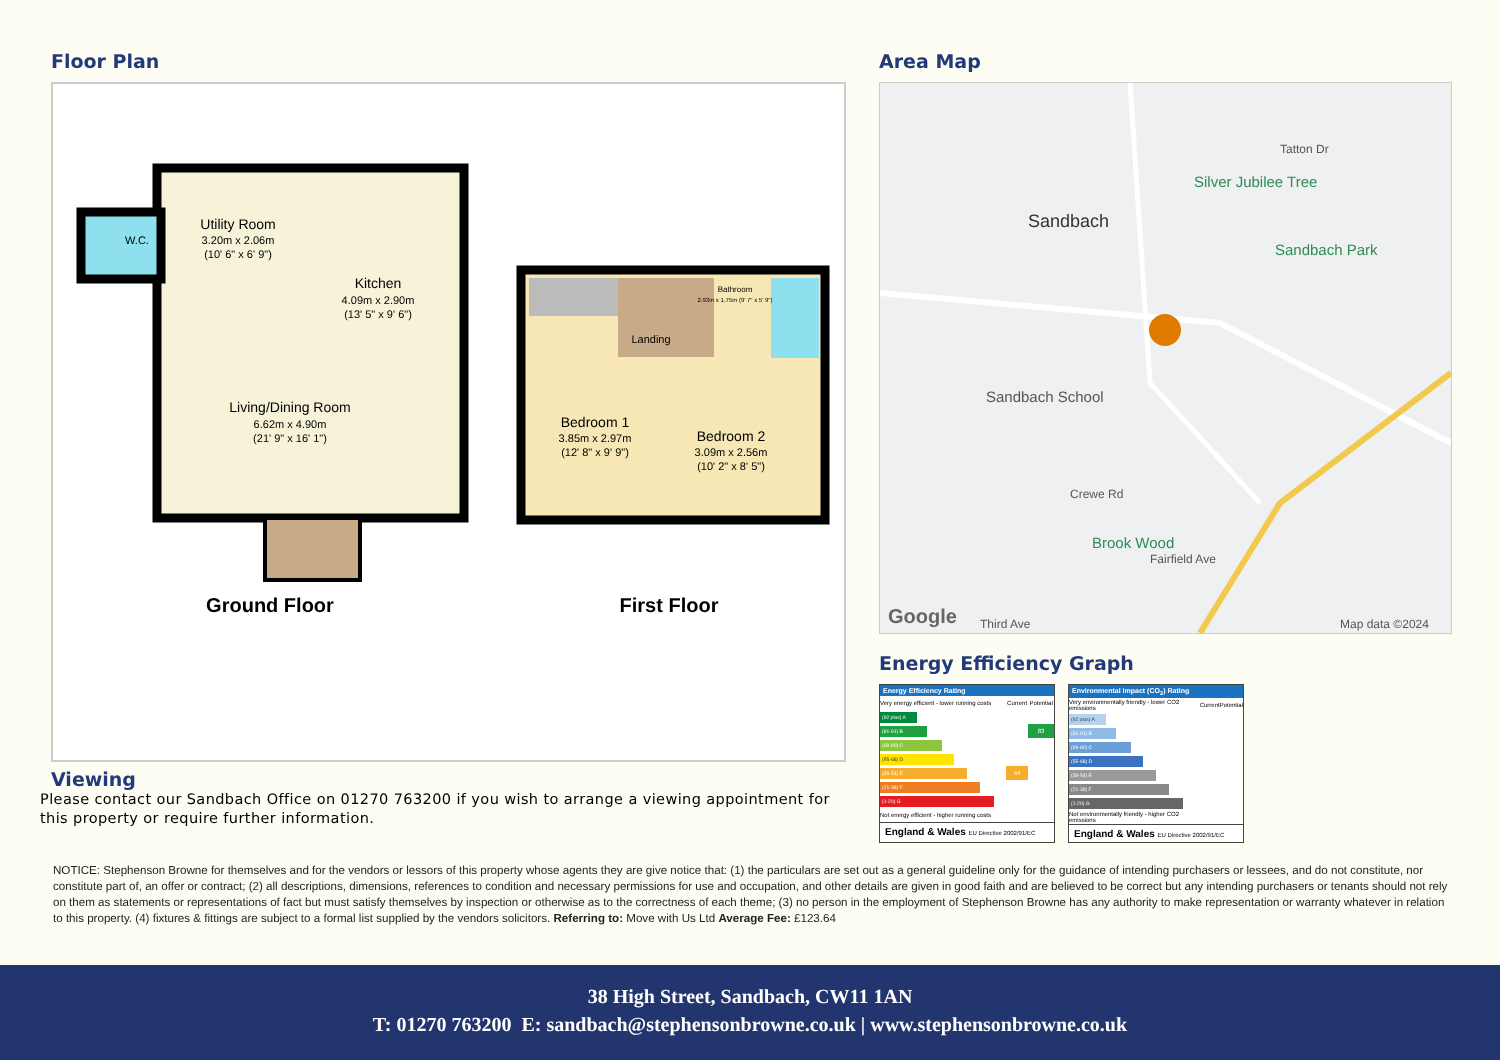Floor Plan
Utility Room
3.20m x 2.06m
(10' 6" x 6' 9")
W.C.
Kitchen
4.09m x 2.90m
(13' 5" x 9' 6")
Living/Dining Room
6.62m x 4.90m
(21' 9" x 16' 1")
Ground Floor
Landing
Bathroom
2.93m x 1.75m (9' 7" x 5' 9")
Bedroom 1
3.85m x 2.97m
(12' 8" x 9' 9")
Bedroom 2
3.09m x 2.56m
(10' 2" x 8' 5")
First Floor
Area Map
Sandbach
Silver Jubilee Tree
Sandbach Park
Sandbach School
Brook Wood
Crewe Rd
Fairfield Ave
Tatton Dr
Third Ave
Google
Map data ©2024
Energy Efficiency Graph
Energy Efficiency Rating
| Very energy efficient - lower running costs | Current | Potential |
| --- | --- | --- |
| (92 plus) A | | |
| (81-91) B | | 83 |
| (69-80) C | | |
| (55-68) D | | |
| (39-54) E | 44 | |
| (21-38) F | | |
| (1-20) G | | |
| Not energy efficient - higher running costs | | |
England & Wales EU Directive 2002/91/EC
Environmental Impact (CO<sub>2</sub>) Rating
| Very environmentally friendly - lower CO2 emissions | Current | Potential |
| --- | --- | --- |
| (92 plus) A | | |
| (81-91) B | | |
| (69-80) C | | |
| (55-68) D | | |
| (39-54) E | | |
| (21-38) F | | |
| (1-20) G | | |
| Not environmentally friendly - higher CO2 emissions | | |
England & Wales EU Directive 2002/91/EC
Viewing
Please contact our Sandbach Office on 01270 763200 if you wish to arrange a viewing appointment for this property or require further information.
NOTICE: Stephenson Browne for themselves and for the vendors or lessors of this property whose agents they are give notice that: (1) the particulars are set out as a general guideline only for the guidance of intending purchasers or lessees, and do not constitute, nor constitute part of, an offer or contract; (2) all descriptions, dimensions, references to condition and necessary permissions for use and occupation, and other details are given in good faith and are believed to be correct but any intending purchasers or tenants should not rely on them as statements or representations of fact but must satisfy themselves by inspection or otherwise as to the correctness of each theme; (3) no person in the employment of Stephenson Browne has any authority to make representation or warranty whatever in relation to this property. (4) fixtures & fittings are subject to a formal list supplied by the vendors solicitors. Referring to: Move with Us Ltd Average Fee: £123.64
38 High Street, Sandbach, CW11 1AN
T: 01270 763200 E: sandbach@stephensonbrowne.co.uk | www.stephensonbrowne.co.uk